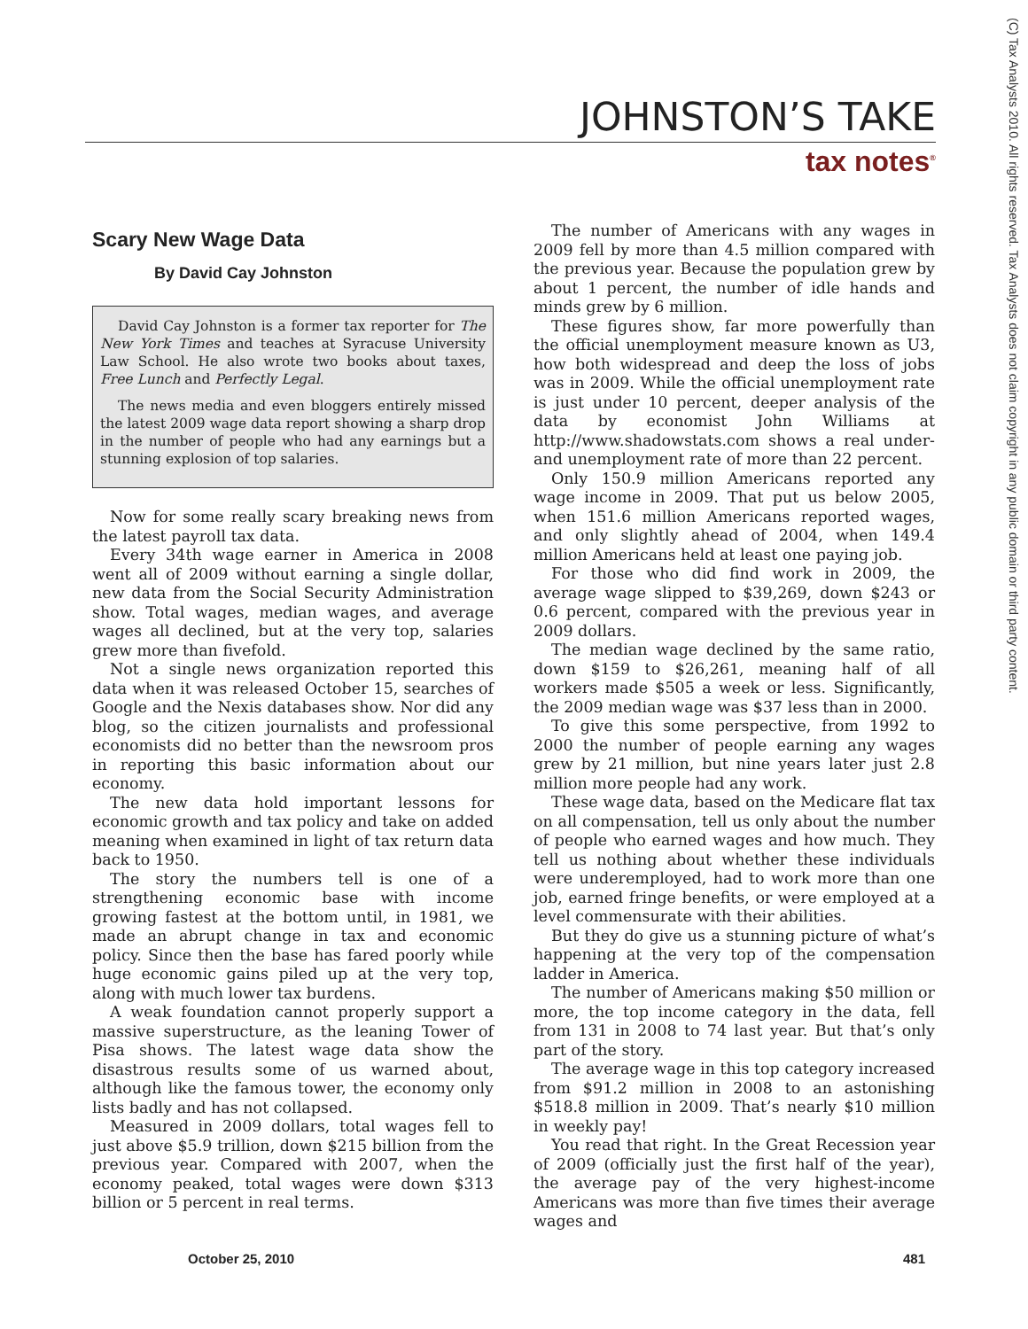JOHNSTON’S TAKE
tax notes<sup>®</sup>
(C) Tax Analysts 2010. All rights reserved. Tax Analysts does not claim copyright in any public domain or third party content.
Scary New Wage Data
By David Cay Johnston
David Cay Johnston is a former tax reporter for The New York Times and teaches at Syracuse University Law School. He also wrote two books about taxes, Free Lunch and Perfectly Legal.
The news media and even bloggers entirely missed the latest 2009 wage data report showing a sharp drop in the number of people who had any earnings but a stunning explosion of top salaries.
Now for some really scary breaking news from the latest payroll tax data.
Every 34th wage earner in America in 2008 went all of 2009 without earning a single dollar, new data from the Social Security Administration show. Total wages, median wages, and average wages all declined, but at the very top, salaries grew more than fivefold.
Not a single news organization reported this data when it was released October 15, searches of Google and the Nexis databases show. Nor did any blog, so the citizen journalists and professional economists did no better than the newsroom pros in reporting this basic information about our economy.
The new data hold important lessons for economic growth and tax policy and take on added meaning when examined in light of tax return data back to 1950.
The story the numbers tell is one of a strengthening economic base with income growing fastest at the bottom until, in 1981, we made an abrupt change in tax and economic policy. Since then the base has fared poorly while huge economic gains piled up at the very top, along with much lower tax burdens.
A weak foundation cannot properly support a massive superstructure, as the leaning Tower of Pisa shows. The latest wage data show the disastrous results some of us warned about, although like the famous tower, the economy only lists badly and has not collapsed.
Measured in 2009 dollars, total wages fell to just above $5.9 trillion, down $215 billion from the previous year. Compared with 2007, when the economy peaked, total wages were down $313 billion or 5 percent in real terms.
The number of Americans with any wages in 2009 fell by more than 4.5 million compared with the previous year. Because the population grew by about 1 percent, the number of idle hands and minds grew by 6 million.
These figures show, far more powerfully than the official unemployment measure known as U3, how both widespread and deep the loss of jobs was in 2009. While the official unemployment rate is just under 10 percent, deeper analysis of the data by economist John Williams at http://www.shadowstats.com shows a real under- and unemployment rate of more than 22 percent.
Only 150.9 million Americans reported any wage income in 2009. That put us below 2005, when 151.6 million Americans reported wages, and only slightly ahead of 2004, when 149.4 million Americans held at least one paying job.
For those who did find work in 2009, the average wage slipped to $39,269, down $243 or 0.6 percent, compared with the previous year in 2009 dollars.
The median wage declined by the same ratio, down $159 to $26,261, meaning half of all workers made $505 a week or less. Significantly, the 2009 median wage was $37 less than in 2000.
To give this some perspective, from 1992 to 2000 the number of people earning any wages grew by 21 million, but nine years later just 2.8 million more people had any work.
These wage data, based on the Medicare flat tax on all compensation, tell us only about the number of people who earned wages and how much. They tell us nothing about whether these individuals were underemployed, had to work more than one job, earned fringe benefits, or were employed at a level commensurate with their abilities.
But they do give us a stunning picture of what’s happening at the very top of the compensation ladder in America.
The number of Americans making $50 million or more, the top income category in the data, fell from 131 in 2008 to 74 last year. But that’s only part of the story.
The average wage in this top category increased from $91.2 million in 2008 to an astonishing $518.8 million in 2009. That’s nearly $10 million in weekly pay!
You read that right. In the Great Recession year of 2009 (officially just the first half of the year), the average pay of the very highest-income Americans was more than five times their average wages and
October 25, 2010 481